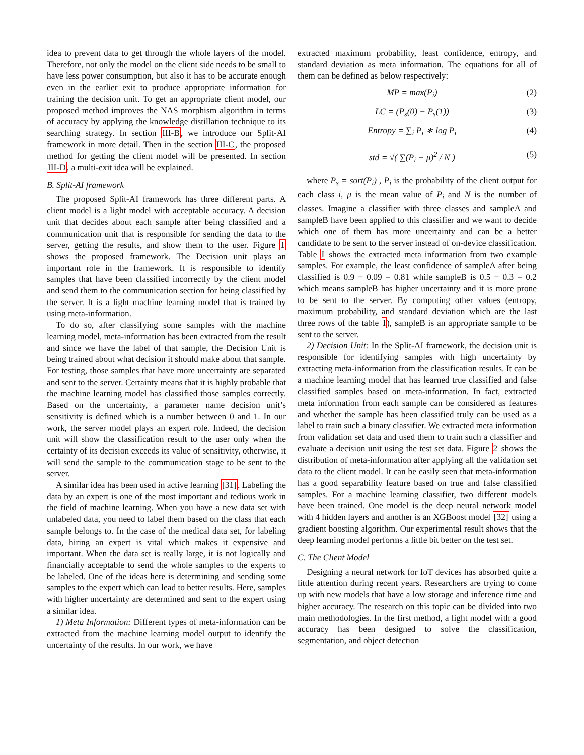idea to prevent data to get through the whole layers of the model. Therefore, not only the model on the client side needs to be small to have less power consumption, but also it has to be accurate enough even in the earlier exit to produce appropriate information for training the decision unit. To get an appropriate client model, our proposed method improves the NAS morphism algorithm in terms of accuracy by applying the knowledge distillation technique to its searching strategy. In section III-B, we introduce our Split-AI framework in more detail. Then in the section III-C, the proposed method for getting the client model will be presented. In section III-D, a multi-exit idea will be explained.
B. Split-AI framework
The proposed Split-AI framework has three different parts. A client model is a light model with acceptable accuracy. A decision unit that decides about each sample after being classified and a communication unit that is responsible for sending the data to the server, getting the results, and show them to the user. Figure 1 shows the proposed framework. The Decision unit plays an important role in the framework. It is responsible to identify samples that have been classified incorrectly by the client model and send them to the communication section for being classified by the server. It is a light machine learning model that is trained by using meta-information.
To do so, after classifying some samples with the machine learning model, meta-information has been extracted from the result and since we have the label of that sample, the Decision Unit is being trained about what decision it should make about that sample. For testing, those samples that have more uncertainty are separated and sent to the server. Certainty means that it is highly probable that the machine learning model has classified those samples correctly. Based on the uncertainty, a parameter name decision unit’s sensitivity is defined which is a number between 0 and 1. In our work, the server model plays an expert role. Indeed, the decision unit will show the classification result to the user only when the certainty of its decision exceeds its value of sensitivity, otherwise, it will send the sample to the communication stage to be sent to the server.
A similar idea has been used in active learning [31]. Labeling the data by an expert is one of the most important and tedious work in the field of machine learning. When you have a new data set with unlabeled data, you need to label them based on the class that each sample belongs to. In the case of the medical data set, for labeling data, hiring an expert is vital which makes it expensive and important. When the data set is really large, it is not logically and financially acceptable to send the whole samples to the experts to be labeled. One of the ideas here is determining and sending some samples to the expert which can lead to better results. Here, samples with higher uncertainty are determined and sent to the expert using a similar idea.
1) Meta Information: Different types of meta-information can be extracted from the machine learning model output to identify the uncertainty of the results. In our work, we have
extracted maximum probability, least confidence, entropy, and standard deviation as meta information. The equations for all of them can be defined as below respectively:
MP = max(P<sub>i</sub>) (2)
LC = (P<sub>s</sub>(0) − P<sub>s</sub>(1)) (3)
Entropy = ∑<sub>i</sub> P<sub>i</sub> ∗ log P<sub>i</sub> (4)
std = √( ∑(P<sub>i</sub> − μ)<sup>2</sup> / N ) (5)
where P<sub>s</sub> = sort(P<sub>i</sub>) , P<sub>i</sub> is the probability of the client output for each class i, μ is the mean value of P<sub>i</sub> and N is the number of classes. Imagine a classifier with three classes and sampleA and sampleB have been applied to this classifier and we want to decide which one of them has more uncertainty and can be a better candidate to be sent to the server instead of on-device classification. Table I shows the extracted meta information from two example samples. For example, the least confidence of sampleA after being classified is 0.9 − 0.09 = 0.81 while sampleB is 0.5 − 0.3 = 0.2 which means sampleB has higher uncertainty and it is more prone to be sent to the server. By computing other values (entropy, maximum probability, and standard deviation which are the last three rows of the table I), sampleB is an appropriate sample to be sent to the server.
2) Decision Unit: In the Split-AI framework, the decision unit is responsible for identifying samples with high uncertainty by extracting meta-information from the classification results. It can be a machine learning model that has learned true classified and false classified samples based on meta-information. In fact, extracted meta information from each sample can be considered as features and whether the sample has been classified truly can be used as a label to train such a binary classifier. We extracted meta information from validation set data and used them to train such a classifier and evaluate a decision unit using the test set data. Figure 2 shows the distribution of meta-information after applying all the validation set data to the client model. It can be easily seen that meta-information has a good separability feature based on true and false classified samples. For a machine learning classifier, two different models have been trained. One model is the deep neural network model with 4 hidden layers and another is an XGBoost model [32] using a gradient boosting algorithm. Our experimental result shows that the deep learning model performs a little bit better on the test set.
C. The Client Model
Designing a neural network for IoT devices has absorbed quite a little attention during recent years. Researchers are trying to come up with new models that have a low storage and inference time and higher accuracy. The research on this topic can be divided into two main methodologies. In the first method, a light model with a good accuracy has been designed to solve the classification, segmentation, and object detection